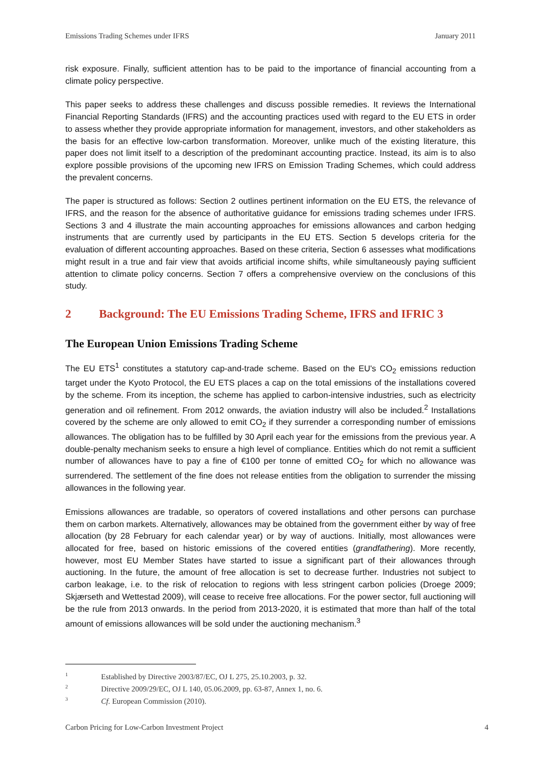Emissions Trading Schemes under IFRS January 2011
risk exposure. Finally, sufficient attention has to be paid to the importance of financial accounting from a climate policy perspective.
This paper seeks to address these challenges and discuss possible remedies. It reviews the International Financial Reporting Standards (IFRS) and the accounting practices used with regard to the EU ETS in order to assess whether they provide appropriate information for management, investors, and other stakeholders as the basis for an effective low-carbon transformation. Moreover, unlike much of the existing literature, this paper does not limit itself to a description of the predominant accounting practice. Instead, its aim is to also explore possible provisions of the upcoming new IFRS on Emission Trading Schemes, which could address the prevalent concerns.
The paper is structured as follows: Section 2 outlines pertinent information on the EU ETS, the relevance of IFRS, and the reason for the absence of authoritative guidance for emissions trading schemes under IFRS. Sections 3 and 4 illustrate the main accounting approaches for emissions allowances and carbon hedging instruments that are currently used by participants in the EU ETS. Section 5 develops criteria for the evaluation of different accounting approaches. Based on these criteria, Section 6 assesses what modifications might result in a true and fair view that avoids artificial income shifts, while simultaneously paying sufficient attention to climate policy concerns. Section 7 offers a comprehensive overview on the conclusions of this study.
2 Background: The EU Emissions Trading Scheme, IFRS and IFRIC 3
The European Union Emissions Trading Scheme
The EU ETS<sup>1</sup> constitutes a statutory cap-and-trade scheme. Based on the EU's CO<sub>2</sub> emissions reduction target under the Kyoto Protocol, the EU ETS places a cap on the total emissions of the installations covered by the scheme. From its inception, the scheme has applied to carbon-intensive industries, such as electricity generation and oil refinement. From 2012 onwards, the aviation industry will also be included.<sup>2</sup> Installations covered by the scheme are only allowed to emit CO<sub>2</sub> if they surrender a corresponding number of emissions allowances. The obligation has to be fulfilled by 30 April each year for the emissions from the previous year. A double-penalty mechanism seeks to ensure a high level of compliance. Entities which do not remit a sufficient number of allowances have to pay a fine of €100 per tonne of emitted CO<sub>2</sub> for which no allowance was surrendered. The settlement of the fine does not release entities from the obligation to surrender the missing allowances in the following year.
Emissions allowances are tradable, so operators of covered installations and other persons can purchase them on carbon markets. Alternatively, allowances may be obtained from the government either by way of free allocation (by 28 February for each calendar year) or by way of auctions. Initially, most allowances were allocated for free, based on historic emissions of the covered entities (grandfathering). More recently, however, most EU Member States have started to issue a significant part of their allowances through auctioning. In the future, the amount of free allocation is set to decrease further. Industries not subject to carbon leakage, i.e. to the risk of relocation to regions with less stringent carbon policies (Droege 2009; Skjærseth and Wettestad 2009), will cease to receive free allocations. For the power sector, full auctioning will be the rule from 2013 onwards. In the period from 2013-2020, it is estimated that more than half of the total amount of emissions allowances will be sold under the auctioning mechanism.<sup>3</sup>
<sup>1</sup> Established by Directive 2003/87/EC, OJ L 275, 25.10.2003, p. 32.
<sup>2</sup> Directive 2009/29/EC, OJ L 140, 05.06.2009, pp. 63-87, Annex 1, no. 6.
<sup>3</sup> Cf. European Commission (2010).
Carbon Pricing for Low-Carbon Investment Project 4